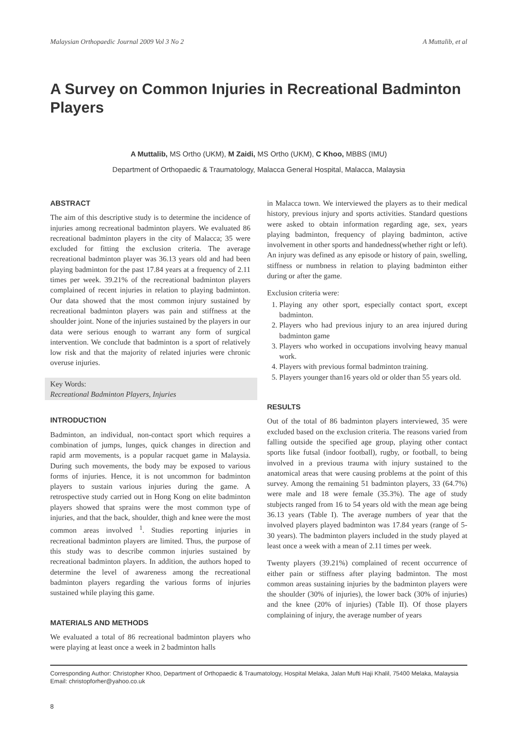Malaysian Orthopaedic Journal 2009 Vol 3 No 2 A Muttalib, et al
A Survey on Common Injuries in Recreational Badminton Players
A Muttalib, MS Ortho (UKM), M Zaidi, MS Ortho (UKM), C Khoo, MBBS (IMU)
Department of Orthopaedic & Traumatology, Malacca General Hospital, Malacca, Malaysia
ABSTRACT
The aim of this descriptive study is to determine the incidence of injuries among recreational badminton players. We evaluated 86 recreational badminton players in the city of Malacca; 35 were excluded for fitting the exclusion criteria. The average recreational badminton player was 36.13 years old and had been playing badminton for the past 17.84 years at a frequency of 2.11 times per week. 39.21% of the recreational badminton players complained of recent injuries in relation to playing badminton. Our data showed that the most common injury sustained by recreational badminton players was pain and stiffness at the shoulder joint. None of the injuries sustained by the players in our data were serious enough to warrant any form of surgical intervention. We conclude that badminton is a sport of relatively low risk and that the majority of related injuries were chronic overuse injuries.
Key Words:
Recreational Badminton Players, Injuries
INTRODUCTION
Badminton, an individual, non-contact sport which requires a combination of jumps, lunges, quick changes in direction and rapid arm movements, is a popular racquet game in Malaysia. During such movements, the body may be exposed to various forms of injuries. Hence, it is not uncommon for badminton players to sustain various injuries during the game. A retrospective study carried out in Hong Kong on elite badminton players showed that sprains were the most common type of injuries, and that the back, shoulder, thigh and knee were the most common areas involved <sup>1</sup>. Studies reporting injuries in recreational badminton players are limited. Thus, the purpose of this study was to describe common injuries sustained by recreational badminton players. In addition, the authors hoped to determine the level of awareness among the recreational badminton players regarding the various forms of injuries sustained while playing this game.
MATERIALS AND METHODS
We evaluated a total of 86 recreational badminton players who were playing at least once a week in 2 badminton halls
in Malacca town. We interviewed the players as to their medical history, previous injury and sports activities. Standard questions were asked to obtain information regarding age, sex, years playing badminton, frequency of playing badminton, active involvement in other sports and handedness(whether right or left). An injury was defined as any episode or history of pain, swelling, stiffness or numbness in relation to playing badminton either during or after the game.
Exclusion criteria were:
1. Playing any other sport, especially contact sport, except badminton.
2. Players who had previous injury to an area injured during badminton game
3. Players who worked in occupations involving heavy manual work.
4. Players with previous formal badminton training.
5. Players younger than16 years old or older than 55 years old.
RESULTS
Out of the total of 86 badminton players interviewed, 35 were excluded based on the exclusion criteria. The reasons varied from falling outside the specified age group, playing other contact sports like futsal (indoor football), rugby, or football, to being involved in a previous trauma with injury sustained to the anatomical areas that were causing problems at the point of this survey. Among the remaining 51 badminton players, 33 (64.7%) were male and 18 were female (35.3%). The age of study stubjects ranged from 16 to 54 years old with the mean age being 36.13 years (Table I). The average numbers of year that the involved players played badminton was 17.84 years (range of 5-30 years). The badminton players included in the study played at least once a week with a mean of 2.11 times per week.
Twenty players (39.21%) complained of recent occurrence of either pain or stiffness after playing badminton. The most common areas sustaining injuries by the badminton players were the shoulder (30% of injuries), the lower back (30% of injuries) and the knee (20% of injuries) (Table II). Of those players complaining of injury, the average number of years
Corresponding Author: Christopher Khoo, Department of Orthopaedic & Traumatology, Hospital Melaka, Jalan Mufti Haji Khalil, 75400 Melaka, Malaysia Email: christopforher@yahoo.co.uk
8